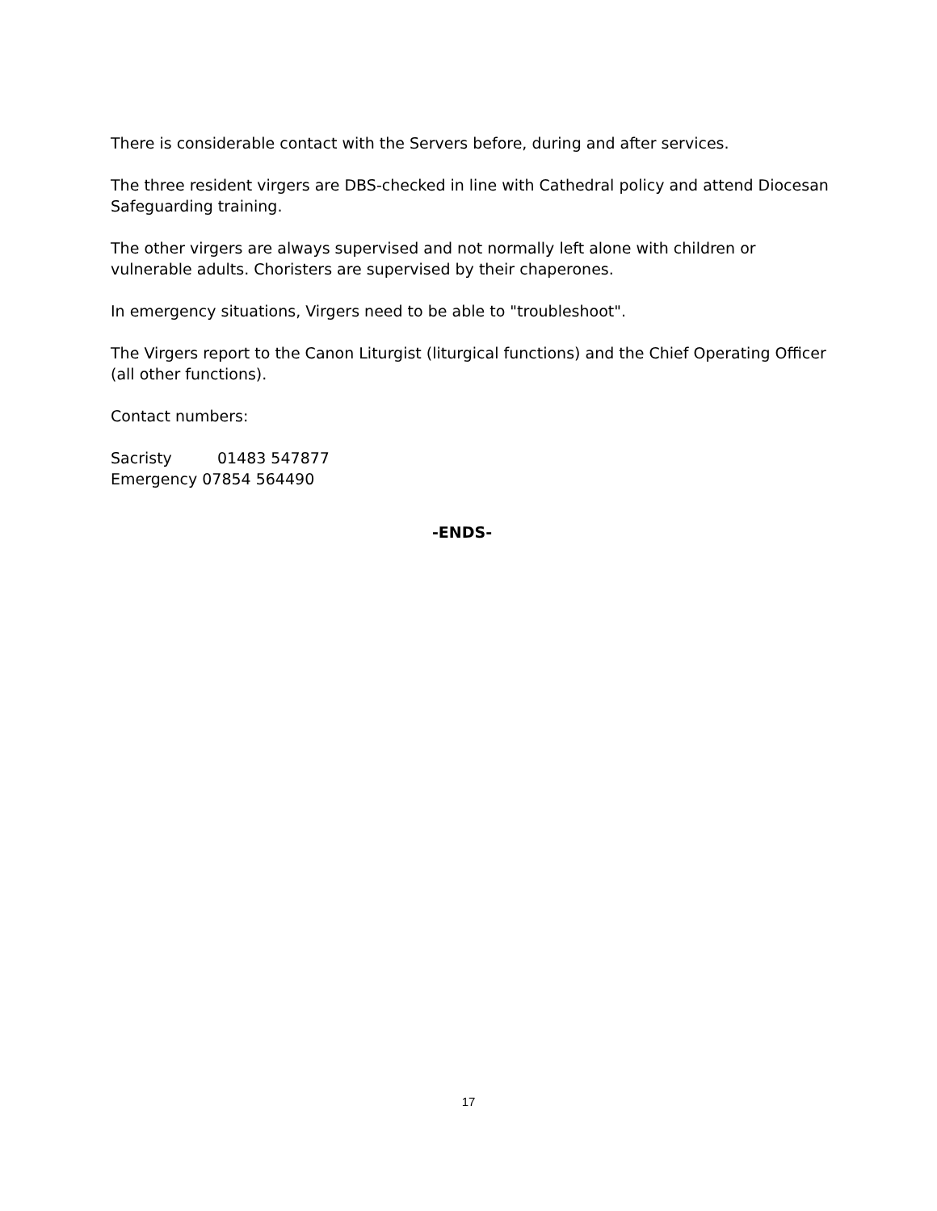There is considerable contact with the Servers before, during and after services.
The three resident virgers are DBS-checked in line with Cathedral policy and attend Diocesan Safeguarding training.
The other virgers are always supervised and not normally left alone with children or vulnerable adults. Choristers are supervised by their chaperones.
In emergency situations, Virgers need to be able to "troubleshoot".
The Virgers report to the Canon Liturgist (liturgical functions) and the Chief Operating Officer (all other functions).
Contact numbers:
Sacristy 01483 547877
Emergency 07854 564490
-ENDS-
17